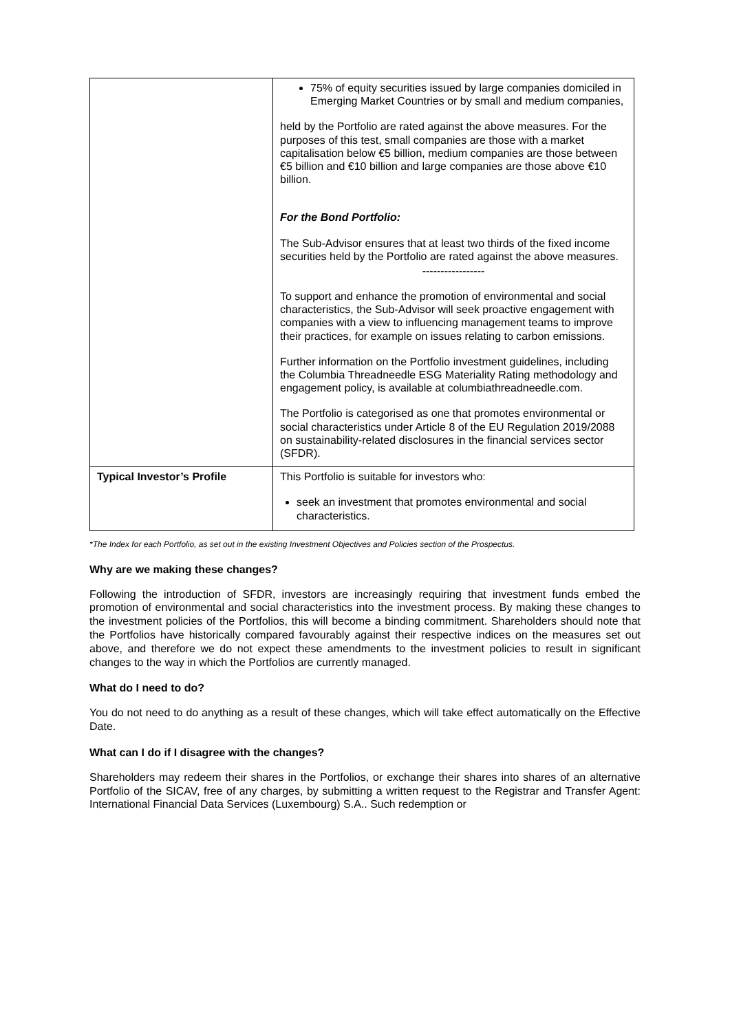| | 75% of equity securities issued by large companies domiciled in Emerging Market Countries or by small and medium companies, held by the Portfolio are rated against the above measures. For the purposes of this test, small companies are those with a market capitalisation below €5 billion, medium companies are those between €5 billion and €10 billion and large companies are those above €10 billion. For the Bond Portfolio: The Sub-Advisor ensures that at least two thirds of the fixed income securities held by the Portfolio are rated against the above measures. ----------------- To support and enhance the promotion of environmental and social characteristics, the Sub-Advisor will seek proactive engagement with companies with a view to influencing management teams to improve their practices, for example on issues relating to carbon emissions. Further information on the Portfolio investment guidelines, including the Columbia Threadneedle ESG Materiality Rating methodology and engagement policy, is available at columbiathreadneedle.com. The Portfolio is categorised as one that promotes environmental or social characteristics under Article 8 of the EU Regulation 2019/2088 on sustainability-related disclosures in the financial services sector (SFDR). |
| Typical Investor’s Profile | This Portfolio is suitable for investors who: seek an investment that promotes environmental and social characteristics. |
*The Index for each Portfolio, as set out in the existing Investment Objectives and Policies section of the Prospectus.
Why are we making these changes?
Following the introduction of SFDR, investors are increasingly requiring that investment funds embed the promotion of environmental and social characteristics into the investment process. By making these changes to the investment policies of the Portfolios, this will become a binding commitment. Shareholders should note that the Portfolios have historically compared favourably against their respective indices on the measures set out above, and therefore we do not expect these amendments to the investment policies to result in significant changes to the way in which the Portfolios are currently managed.
What do I need to do?
You do not need to do anything as a result of these changes, which will take effect automatically on the Effective Date.
What can I do if I disagree with the changes?
Shareholders may redeem their shares in the Portfolios, or exchange their shares into shares of an alternative Portfolio of the SICAV, free of any charges, by submitting a written request to the Registrar and Transfer Agent: International Financial Data Services (Luxembourg) S.A.. Such redemption or